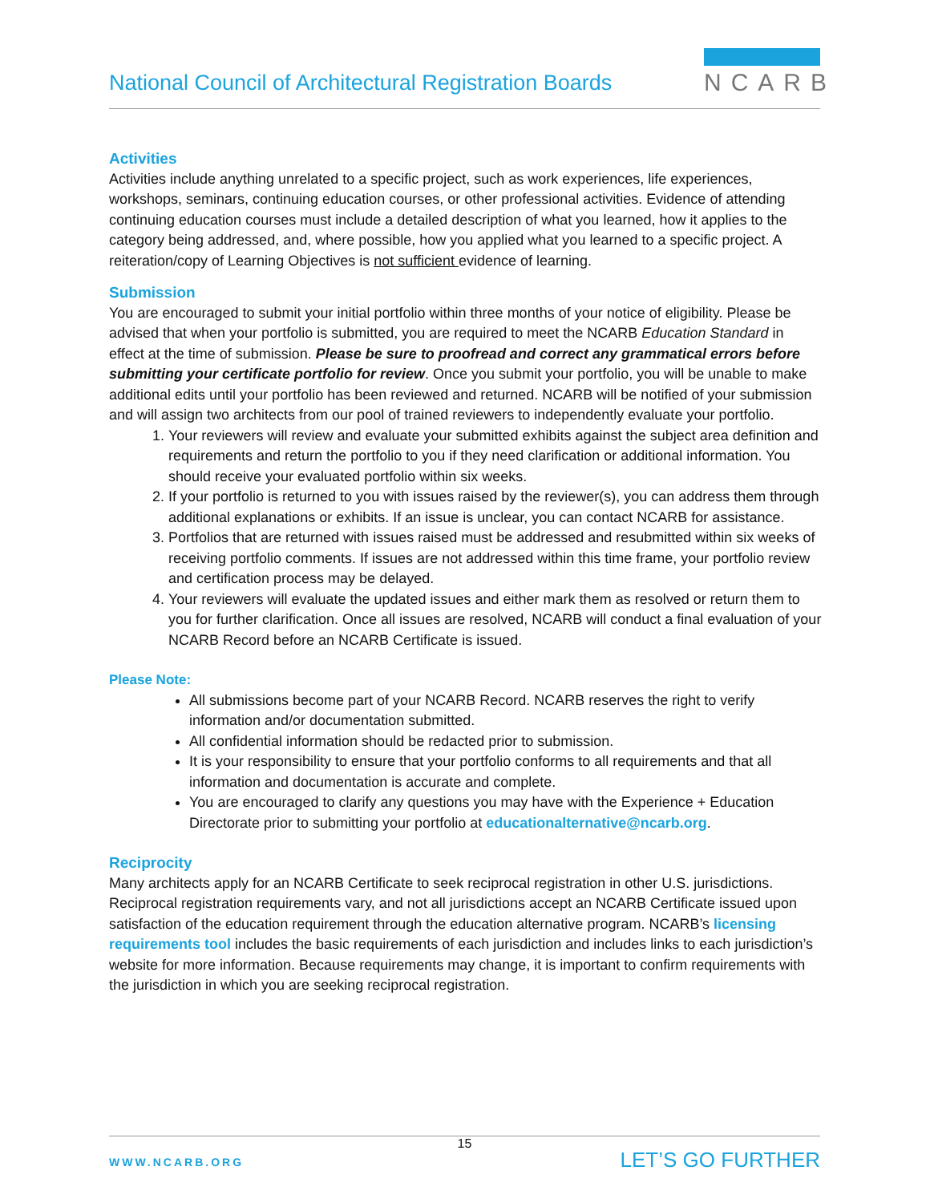National Council of Architectural Registration Boards
NCARB
Activities
Activities include anything unrelated to a specific project, such as work experiences, life experiences, workshops, seminars, continuing education courses, or other professional activities. Evidence of attending continuing education courses must include a detailed description of what you learned, how it applies to the category being addressed, and, where possible, how you applied what you learned to a specific project. A reiteration/copy of Learning Objectives is not sufficient evidence of learning.
Submission
You are encouraged to submit your initial portfolio within three months of your notice of eligibility. Please be advised that when your portfolio is submitted, you are required to meet the NCARB Education Standard in effect at the time of submission. Please be sure to proofread and correct any grammatical errors before submitting your certificate portfolio for review. Once you submit your portfolio, you will be unable to make additional edits until your portfolio has been reviewed and returned. NCARB will be notified of your submission and will assign two architects from our pool of trained reviewers to independently evaluate your portfolio.
1. Your reviewers will review and evaluate your submitted exhibits against the subject area definition and requirements and return the portfolio to you if they need clarification or additional information. You should receive your evaluated portfolio within six weeks.
2. If your portfolio is returned to you with issues raised by the reviewer(s), you can address them through additional explanations or exhibits. If an issue is unclear, you can contact NCARB for assistance.
3. Portfolios that are returned with issues raised must be addressed and resubmitted within six weeks of receiving portfolio comments. If issues are not addressed within this time frame, your portfolio review and certification process may be delayed.
4. Your reviewers will evaluate the updated issues and either mark them as resolved or return them to you for further clarification. Once all issues are resolved, NCARB will conduct a final evaluation of your NCARB Record before an NCARB Certificate is issued.
Please Note:
All submissions become part of your NCARB Record. NCARB reserves the right to verify information and/or documentation submitted.
All confidential information should be redacted prior to submission.
It is your responsibility to ensure that your portfolio conforms to all requirements and that all information and documentation is accurate and complete.
You are encouraged to clarify any questions you may have with the Experience + Education Directorate prior to submitting your portfolio at educationalternative@ncarb.org.
Reciprocity
Many architects apply for an NCARB Certificate to seek reciprocal registration in other U.S. jurisdictions. Reciprocal registration requirements vary, and not all jurisdictions accept an NCARB Certificate issued upon satisfaction of the education requirement through the education alternative program. NCARB’s licensing requirements tool includes the basic requirements of each jurisdiction and includes links to each jurisdiction’s website for more information. Because requirements may change, it is important to confirm requirements with the jurisdiction in which you are seeking reciprocal registration.
15
WWW.NCARB.ORG LET’S GO FURTHER